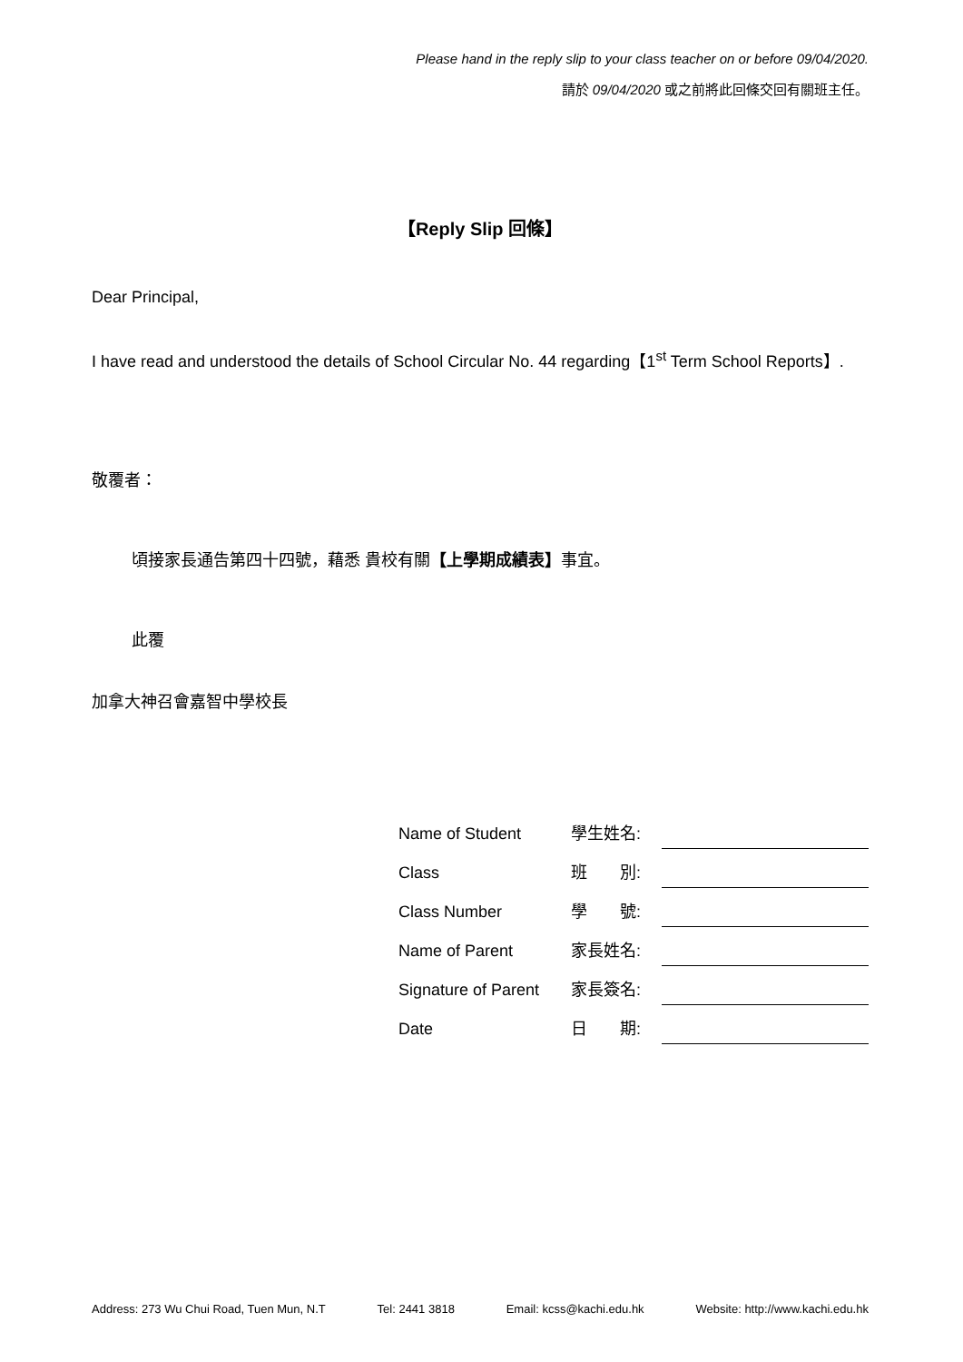Please hand in the reply slip to your class teacher on or before 09/04/2020.
請於 09/04/2020 或之前將此回條交回有關班主任。
【Reply Slip 回條】
Dear Principal,
I have read and understood the details of School Circular No. 44 regarding【1<sup>st</sup> Term School Reports】.
敬覆者：
頃接家長通告第四十四號，藉悉 貴校有關【上學期成績表】事宜。
此覆
加拿大神召會嘉智中學校長
| Name of Student | 學生姓名: | |
| Class | 班 別: | |
| Class Number | 學 號: | |
| Name of Parent | 家長姓名: | |
| Signature of Parent | 家長簽名: | |
| Date | 日 期: | |
Address: 273 Wu Chui Road, Tuen Mun, N.T Tel: 2441 3818 Email: kcss@kachi.edu.hk Website: http://www.kachi.edu.hk